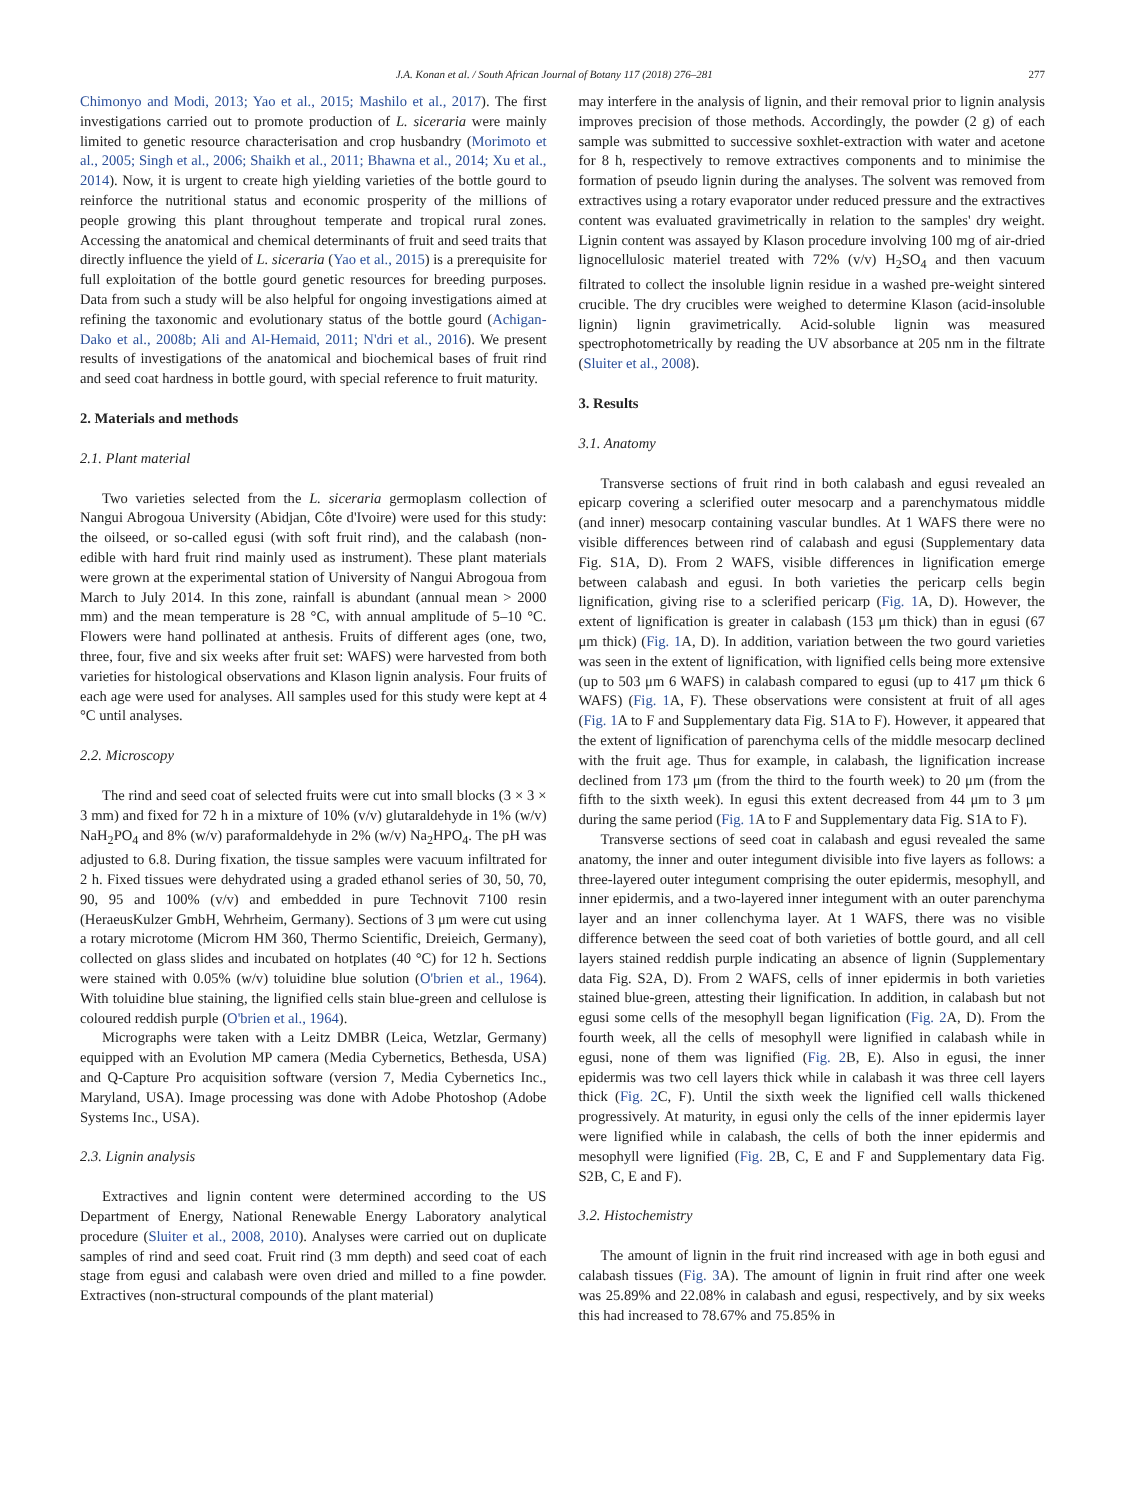J.A. Konan et al. / South African Journal of Botany 117 (2018) 276–281 277
Chimonyo and Modi, 2013; Yao et al., 2015; Mashilo et al., 2017). The first investigations carried out to promote production of L. siceraria were mainly limited to genetic resource characterisation and crop husbandry (Morimoto et al., 2005; Singh et al., 2006; Shaikh et al., 2011; Bhawna et al., 2014; Xu et al., 2014). Now, it is urgent to create high yielding varieties of the bottle gourd to reinforce the nutritional status and economic prosperity of the millions of people growing this plant throughout temperate and tropical rural zones. Accessing the anatomical and chemical determinants of fruit and seed traits that directly influence the yield of L. siceraria (Yao et al., 2015) is a prerequisite for full exploitation of the bottle gourd genetic resources for breeding purposes. Data from such a study will be also helpful for ongoing investigations aimed at refining the taxonomic and evolutionary status of the bottle gourd (Achigan-Dako et al., 2008b; Ali and Al-Hemaid, 2011; N'dri et al., 2016). We present results of investigations of the anatomical and biochemical bases of fruit rind and seed coat hardness in bottle gourd, with special reference to fruit maturity.
2. Materials and methods
2.1. Plant material
Two varieties selected from the L. siceraria germoplasm collection of Nangui Abrogoua University (Abidjan, Côte d'Ivoire) were used for this study: the oilseed, or so-called egusi (with soft fruit rind), and the calabash (non-edible with hard fruit rind mainly used as instrument). These plant materials were grown at the experimental station of University of Nangui Abrogoua from March to July 2014. In this zone, rainfall is abundant (annual mean > 2000 mm) and the mean temperature is 28 °C, with annual amplitude of 5–10 °C. Flowers were hand pollinated at anthesis. Fruits of different ages (one, two, three, four, five and six weeks after fruit set: WAFS) were harvested from both varieties for histological observations and Klason lignin analysis. Four fruits of each age were used for analyses. All samples used for this study were kept at 4 °C until analyses.
2.2. Microscopy
The rind and seed coat of selected fruits were cut into small blocks (3 × 3 × 3 mm) and fixed for 72 h in a mixture of 10% (v/v) glutaraldehyde in 1% (w/v) NaH<sub>2</sub>PO<sub>4</sub> and 8% (w/v) paraformaldehyde in 2% (w/v) Na<sub>2</sub>HPO<sub>4</sub>. The pH was adjusted to 6.8. During fixation, the tissue samples were vacuum infiltrated for 2 h. Fixed tissues were dehydrated using a graded ethanol series of 30, 50, 70, 90, 95 and 100% (v/v) and embedded in pure Technovit 7100 resin (HeraeusKulzer GmbH, Wehrheim, Germany). Sections of 3 μm were cut using a rotary microtome (Microm HM 360, Thermo Scientific, Dreieich, Germany), collected on glass slides and incubated on hotplates (40 °C) for 12 h. Sections were stained with 0.05% (w/v) toluidine blue solution (O'brien et al., 1964). With toluidine blue staining, the lignified cells stain blue-green and cellulose is coloured reddish purple (O'brien et al., 1964).
Micrographs were taken with a Leitz DMBR (Leica, Wetzlar, Germany) equipped with an Evolution MP camera (Media Cybernetics, Bethesda, USA) and Q-Capture Pro acquisition software (version 7, Media Cybernetics Inc., Maryland, USA). Image processing was done with Adobe Photoshop (Adobe Systems Inc., USA).
2.3. Lignin analysis
Extractives and lignin content were determined according to the US Department of Energy, National Renewable Energy Laboratory analytical procedure (Sluiter et al., 2008, 2010). Analyses were carried out on duplicate samples of rind and seed coat. Fruit rind (3 mm depth) and seed coat of each stage from egusi and calabash were oven dried and milled to a fine powder. Extractives (non-structural compounds of the plant material)
may interfere in the analysis of lignin, and their removal prior to lignin analysis improves precision of those methods. Accordingly, the powder (2 g) of each sample was submitted to successive soxhlet-extraction with water and acetone for 8 h, respectively to remove extractives components and to minimise the formation of pseudo lignin during the analyses. The solvent was removed from extractives using a rotary evaporator under reduced pressure and the extractives content was evaluated gravimetrically in relation to the samples' dry weight. Lignin content was assayed by Klason procedure involving 100 mg of air-dried lignocellulosic materiel treated with 72% (v/v) H<sub>2</sub>SO<sub>4</sub> and then vacuum filtrated to collect the insoluble lignin residue in a washed pre-weight sintered crucible. The dry crucibles were weighed to determine Klason (acid-insoluble lignin) lignin gravimetrically. Acid-soluble lignin was measured spectrophotometrically by reading the UV absorbance at 205 nm in the filtrate (Sluiter et al., 2008).
3. Results
3.1. Anatomy
Transverse sections of fruit rind in both calabash and egusi revealed an epicarp covering a sclerified outer mesocarp and a parenchymatous middle (and inner) mesocarp containing vascular bundles. At 1 WAFS there were no visible differences between rind of calabash and egusi (Supplementary data Fig. S1A, D). From 2 WAFS, visible differences in lignification emerge between calabash and egusi. In both varieties the pericarp cells begin lignification, giving rise to a sclerified pericarp (Fig. 1 A, D). However, the extent of lignification is greater in calabash (153 μm thick) than in egusi (67 μm thick) (Fig. 1 A, D). In addition, variation between the two gourd varieties was seen in the extent of lignification, with lignified cells being more extensive (up to 503 μm 6 WAFS) in calabash compared to egusi (up to 417 μm thick 6 WAFS) (Fig. 1 A, F). These observations were consistent at fruit of all ages (Fig. 1 A to F and Supplementary data Fig. S1A to F). However, it appeared that the extent of lignification of parenchyma cells of the middle mesocarp declined with the fruit age. Thus for example, in calabash, the lignification increase declined from 173 μm (from the third to the fourth week) to 20 μm (from the fifth to the sixth week). In egusi this extent decreased from 44 μm to 3 μm during the same period (Fig. 1 A to F and Supplementary data Fig. S1A to F).
Transverse sections of seed coat in calabash and egusi revealed the same anatomy, the inner and outer integument divisible into five layers as follows: a three-layered outer integument comprising the outer epidermis, mesophyll, and inner epidermis, and a two-layered inner integument with an outer parenchyma layer and an inner collenchyma layer. At 1 WAFS, there was no visible difference between the seed coat of both varieties of bottle gourd, and all cell layers stained reddish purple indicating an absence of lignin (Supplementary data Fig. S2A, D). From 2 WAFS, cells of inner epidermis in both varieties stained blue-green, attesting their lignification. In addition, in calabash but not egusi some cells of the mesophyll began lignification (Fig. 2 A, D). From the fourth week, all the cells of mesophyll were lignified in calabash while in egusi, none of them was lignified (Fig. 2 B, E). Also in egusi, the inner epidermis was two cell layers thick while in calabash it was three cell layers thick (Fig. 2 C, F). Until the sixth week the lignified cell walls thickened progressively. At maturity, in egusi only the cells of the inner epidermis layer were lignified while in calabash, the cells of both the inner epidermis and mesophyll were lignified (Fig. 2 B, C, E and F and Supplementary data Fig. S2B, C, E and F).
3.2. Histochemistry
The amount of lignin in the fruit rind increased with age in both egusi and calabash tissues (Fig. 3 A). The amount of lignin in fruit rind after one week was 25.89% and 22.08% in calabash and egusi, respectively, and by six weeks this had increased to 78.67% and 75.85% in